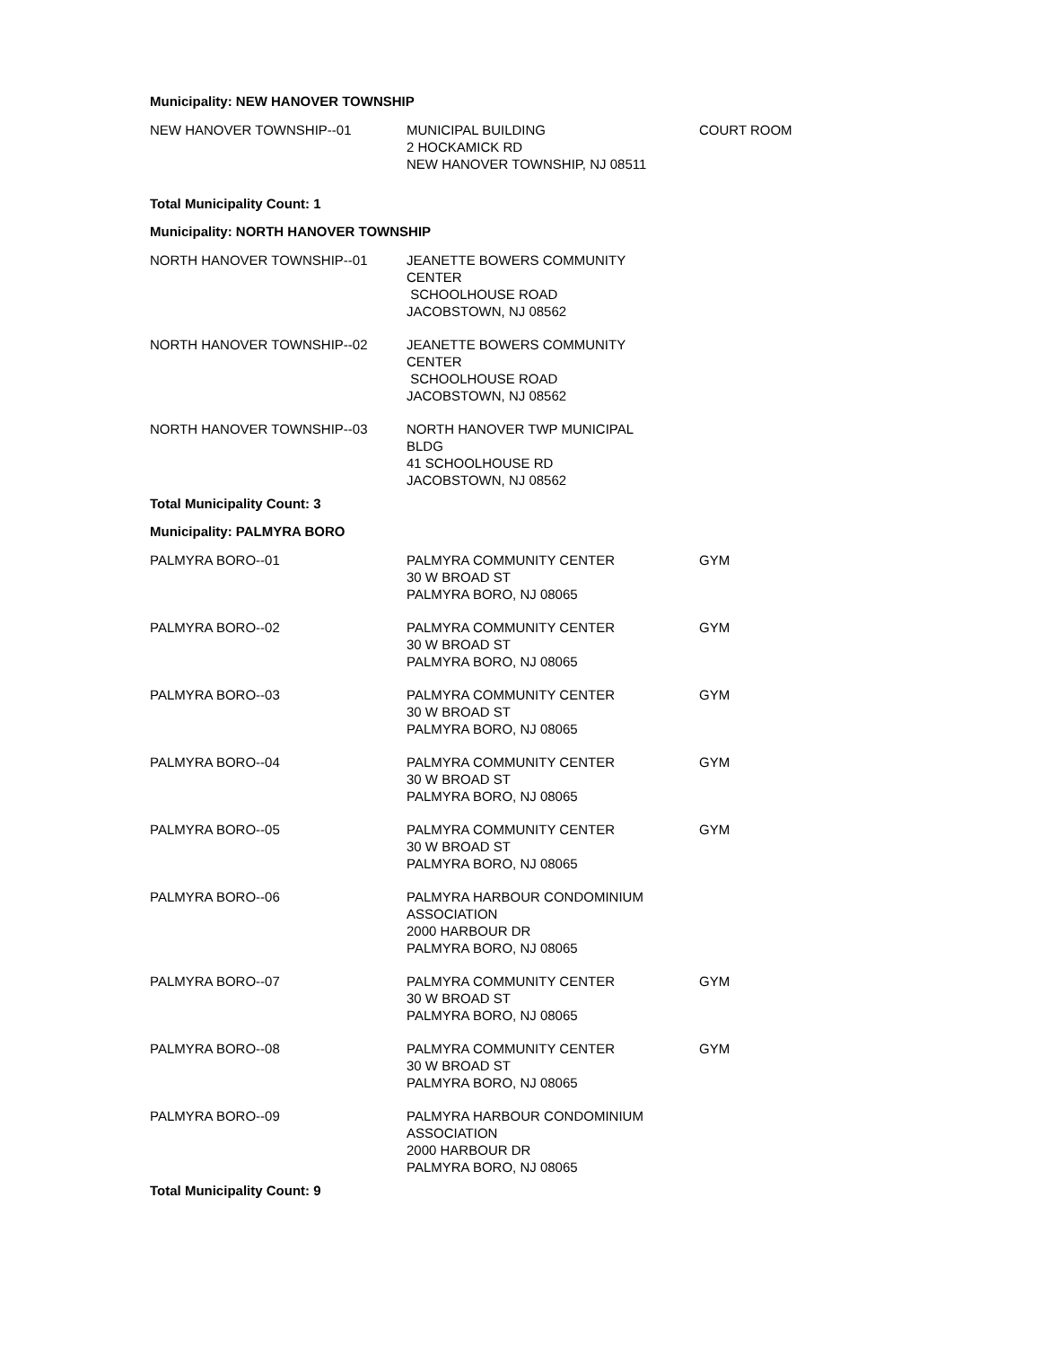Municipality: NEW HANOVER TOWNSHIP
| NEW HANOVER TOWNSHIP--01 | MUNICIPAL BUILDING 2 HOCKAMICK RD NEW HANOVER TOWNSHIP, NJ 08511 | COURT ROOM |
Total Municipality Count: 1
Municipality: NORTH HANOVER TOWNSHIP
| NORTH HANOVER TOWNSHIP--01 | JEANETTE BOWERS COMMUNITY CENTER SCHOOLHOUSE ROAD JACOBSTOWN, NJ 08562 | |
| NORTH HANOVER TOWNSHIP--02 | JEANETTE BOWERS COMMUNITY CENTER SCHOOLHOUSE ROAD JACOBSTOWN, NJ 08562 | |
| NORTH HANOVER TOWNSHIP--03 | NORTH HANOVER TWP MUNICIPAL BLDG 41 SCHOOLHOUSE RD JACOBSTOWN, NJ 08562 | |
Total Municipality Count: 3
Municipality: PALMYRA BORO
| PALMYRA BORO--01 | PALMYRA COMMUNITY CENTER 30 W BROAD ST PALMYRA BORO, NJ 08065 | GYM |
| PALMYRA BORO--02 | PALMYRA COMMUNITY CENTER 30 W BROAD ST PALMYRA BORO, NJ 08065 | GYM |
| PALMYRA BORO--03 | PALMYRA COMMUNITY CENTER 30 W BROAD ST PALMYRA BORO, NJ 08065 | GYM |
| PALMYRA BORO--04 | PALMYRA COMMUNITY CENTER 30 W BROAD ST PALMYRA BORO, NJ 08065 | GYM |
| PALMYRA BORO--05 | PALMYRA COMMUNITY CENTER 30 W BROAD ST PALMYRA BORO, NJ 08065 | GYM |
| PALMYRA BORO--06 | PALMYRA HARBOUR CONDOMINIUM ASSOCIATION 2000 HARBOUR DR PALMYRA BORO, NJ 08065 | |
| PALMYRA BORO--07 | PALMYRA COMMUNITY CENTER 30 W BROAD ST PALMYRA BORO, NJ 08065 | GYM |
| PALMYRA BORO--08 | PALMYRA COMMUNITY CENTER 30 W BROAD ST PALMYRA BORO, NJ 08065 | GYM |
| PALMYRA BORO--09 | PALMYRA HARBOUR CONDOMINIUM ASSOCIATION 2000 HARBOUR DR PALMYRA BORO, NJ 08065 | |
Total Municipality Count: 9